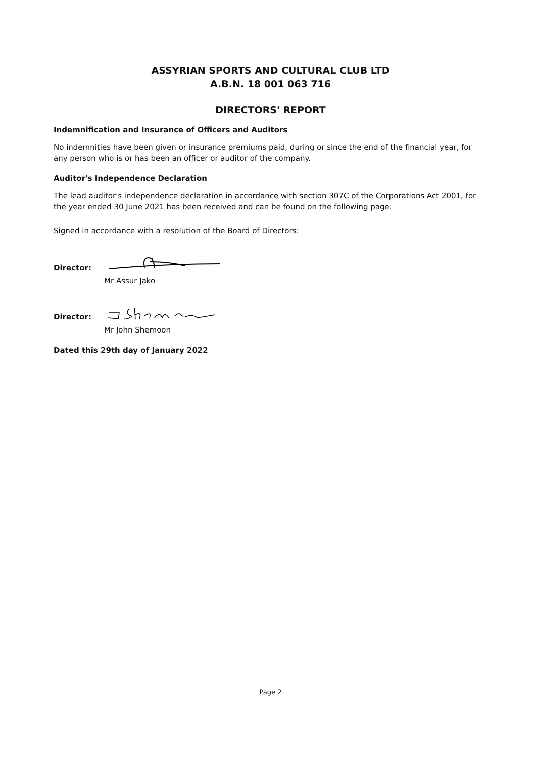ASSYRIAN SPORTS AND CULTURAL CLUB LTD
A.B.N. 18 001 063 716
DIRECTORS' REPORT
Indemnification and Insurance of Officers and Auditors
No indemnities have been given or insurance premiums paid, during or since the end of the financial year, for any person who is or has been an officer or auditor of the company.
Auditor's Independence Declaration
The lead auditor's independence declaration in accordance with section 307C of the Corporations Act 2001, for the year ended 30 June 2021 has been received and can be found on the following page.
Signed in accordance with a resolution of the Board of Directors:
Director:
Mr Assur Jako
Director:
Mr John Shemoon
Dated this 29th day of January 2022
Page 2